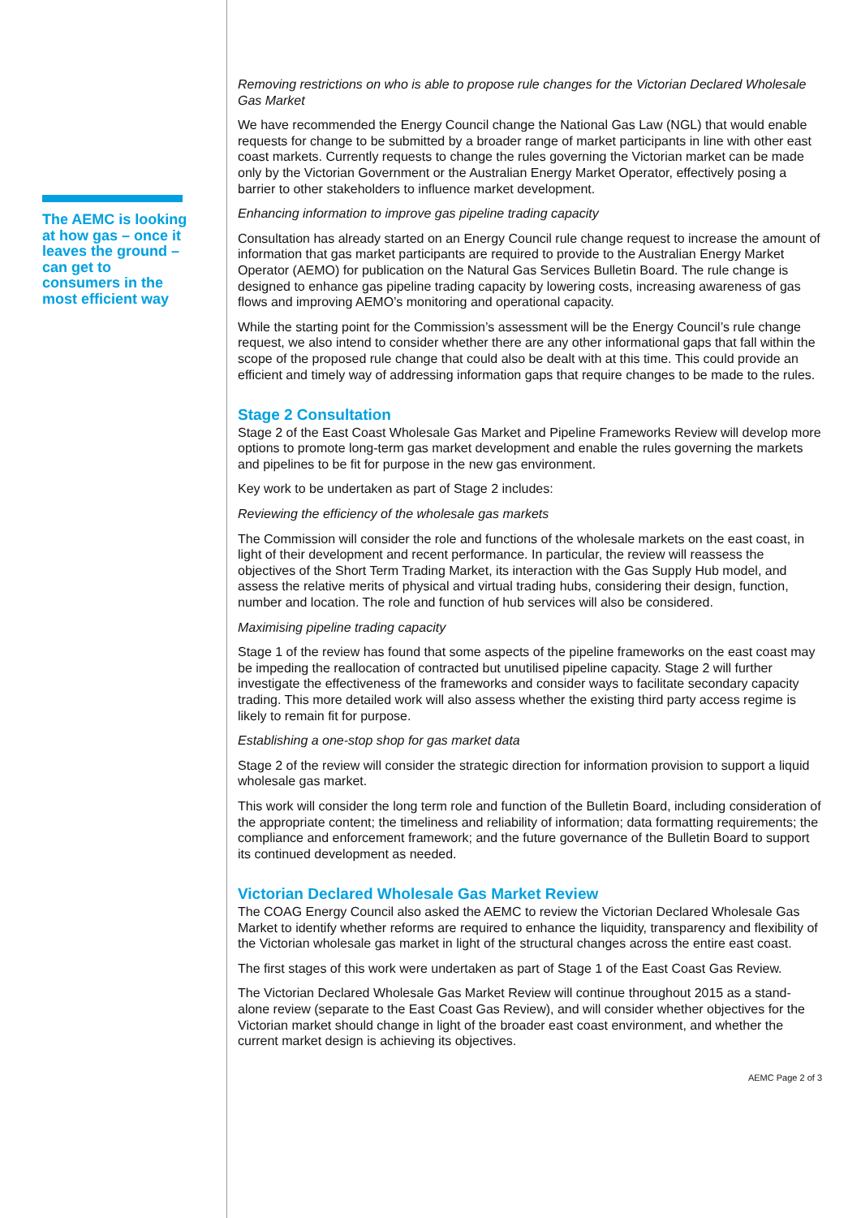The AEMC is looking at how gas – once it leaves the ground – can get to consumers in the most efficient way
Removing restrictions on who is able to propose rule changes for the Victorian Declared Wholesale Gas Market
We have recommended the Energy Council change the National Gas Law (NGL) that would enable requests for change to be submitted by a broader range of market participants in line with other east coast markets. Currently requests to change the rules governing the Victorian market can be made only by the Victorian Government or the Australian Energy Market Operator, effectively posing a barrier to other stakeholders to influence market development.
Enhancing information to improve gas pipeline trading capacity
Consultation has already started on an Energy Council rule change request to increase the amount of information that gas market participants are required to provide to the Australian Energy Market Operator (AEMO) for publication on the Natural Gas Services Bulletin Board. The rule change is designed to enhance gas pipeline trading capacity by lowering costs, increasing awareness of gas flows and improving AEMO’s monitoring and operational capacity.
While the starting point for the Commission’s assessment will be the Energy Council’s rule change request, we also intend to consider whether there are any other informational gaps that fall within the scope of the proposed rule change that could also be dealt with at this time. This could provide an efficient and timely way of addressing information gaps that require changes to be made to the rules.
Stage 2 Consultation
Stage 2 of the East Coast Wholesale Gas Market and Pipeline Frameworks Review will develop more options to promote long-term gas market development and enable the rules governing the markets and pipelines to be fit for purpose in the new gas environment.
Key work to be undertaken as part of Stage 2 includes:
Reviewing the efficiency of the wholesale gas markets
The Commission will consider the role and functions of the wholesale markets on the east coast, in light of their development and recent performance. In particular, the review will reassess the objectives of the Short Term Trading Market, its interaction with the Gas Supply Hub model, and assess the relative merits of physical and virtual trading hubs, considering their design, function, number and location. The role and function of hub services will also be considered.
Maximising pipeline trading capacity
Stage 1 of the review has found that some aspects of the pipeline frameworks on the east coast may be impeding the reallocation of contracted but unutilised pipeline capacity. Stage 2 will further investigate the effectiveness of the frameworks and consider ways to facilitate secondary capacity trading. This more detailed work will also assess whether the existing third party access regime is likely to remain fit for purpose.
Establishing a one-stop shop for gas market data
Stage 2 of the review will consider the strategic direction for information provision to support a liquid wholesale gas market.
This work will consider the long term role and function of the Bulletin Board, including consideration of the appropriate content; the timeliness and reliability of information; data formatting requirements; the compliance and enforcement framework; and the future governance of the Bulletin Board to support its continued development as needed.
Victorian Declared Wholesale Gas Market Review
The COAG Energy Council also asked the AEMC to review the Victorian Declared Wholesale Gas Market to identify whether reforms are required to enhance the liquidity, transparency and flexibility of the Victorian wholesale gas market in light of the structural changes across the entire east coast.
The first stages of this work were undertaken as part of Stage 1 of the East Coast Gas Review.
The Victorian Declared Wholesale Gas Market Review will continue throughout 2015 as a stand-alone review (separate to the East Coast Gas Review), and will consider whether objectives for the Victorian market should change in light of the broader east coast environment, and whether the current market design is achieving its objectives.
AEMC Page 2 of 3